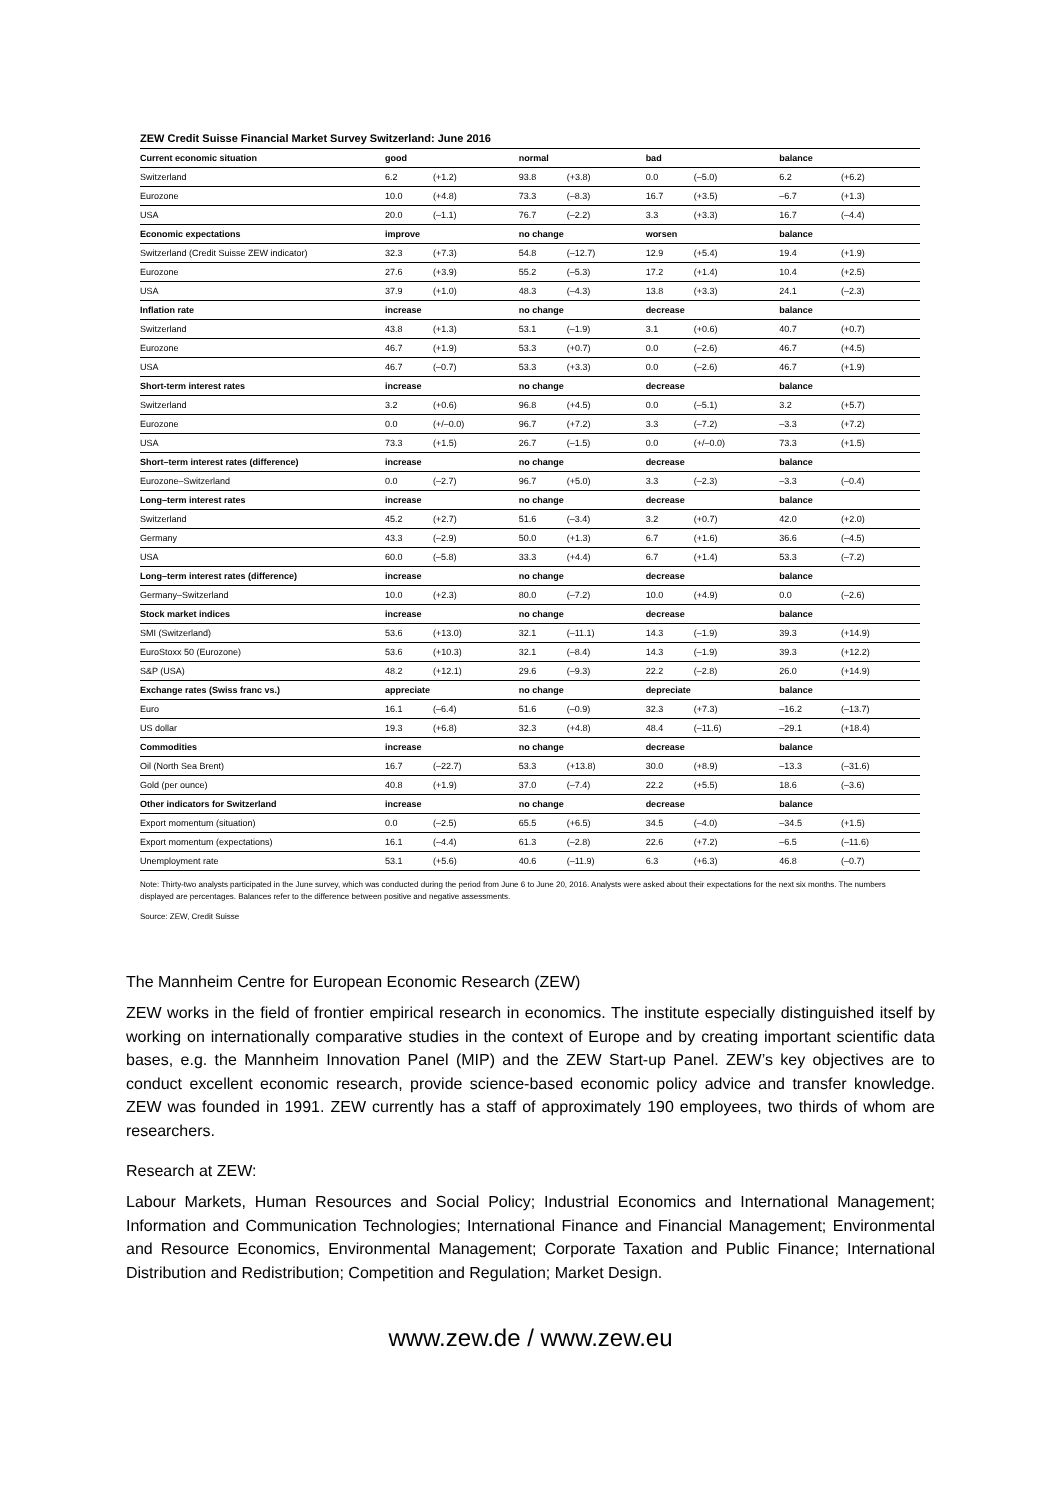ZEW Credit Suisse Financial Market Survey Switzerland: June 2016
| Current economic situation | good | | normal | | bad | | balance | |
| --- | --- | --- | --- | --- | --- | --- | --- | --- |
| Switzerland | 6.2 | (+1.2) | 93.8 | (+3.8) | 0.0 | (–5.0) | 6.2 | (+6.2) |
| Eurozone | 10.0 | (+4.8) | 73.3 | (–8.3) | 16.7 | (+3.5) | –6.7 | (+1.3) |
| USA | 20.0 | (–1.1) | 76.7 | (–2.2) | 3.3 | (+3.3) | 16.7 | (–4.4) |
| Economic expectations | improve | | no change | | worsen | | balance | |
| Switzerland (Credit Suisse ZEW indicator) | 32.3 | (+7.3) | 54.8 | (–12.7) | 12.9 | (+5.4) | 19.4 | (+1.9) |
| Eurozone | 27.6 | (+3.9) | 55.2 | (–5.3) | 17.2 | (+1.4) | 10.4 | (+2.5) |
| USA | 37.9 | (+1.0) | 48.3 | (–4.3) | 13.8 | (+3.3) | 24.1 | (–2.3) |
| Inflation rate | increase | | no change | | decrease | | balance | |
| Switzerland | 43.8 | (+1.3) | 53.1 | (–1.9) | 3.1 | (+0.6) | 40.7 | (+0.7) |
| Eurozone | 46.7 | (+1.9) | 53.3 | (+0.7) | 0.0 | (–2.6) | 46.7 | (+4.5) |
| USA | 46.7 | (–0.7) | 53.3 | (+3.3) | 0.0 | (–2.6) | 46.7 | (+1.9) |
| Short-term interest rates | increase | | no change | | decrease | | balance | |
| Switzerland | 3.2 | (+0.6) | 96.8 | (+4.5) | 0.0 | (–5.1) | 3.2 | (+5.7) |
| Eurozone | 0.0 | (+/–0.0) | 96.7 | (+7.2) | 3.3 | (–7.2) | –3.3 | (+7.2) |
| USA | 73.3 | (+1.5) | 26.7 | (–1.5) | 0.0 | (+/–0.0) | 73.3 | (+1.5) |
| Short–term interest rates (difference) | increase | | no change | | decrease | | balance | |
| Eurozone–Switzerland | 0.0 | (–2.7) | 96.7 | (+5.0) | 3.3 | (–2.3) | –3.3 | (–0.4) |
| Long–term interest rates | increase | | no change | | decrease | | balance | |
| Switzerland | 45.2 | (+2.7) | 51.6 | (–3.4) | 3.2 | (+0.7) | 42.0 | (+2.0) |
| Germany | 43.3 | (–2.9) | 50.0 | (+1.3) | 6.7 | (+1.6) | 36.6 | (–4.5) |
| USA | 60.0 | (–5.8) | 33.3 | (+4.4) | 6.7 | (+1.4) | 53.3 | (–7.2) |
| Long–term interest rates (difference) | increase | | no change | | decrease | | balance | |
| Germany–Switzerland | 10.0 | (+2.3) | 80.0 | (–7.2) | 10.0 | (+4.9) | 0.0 | (–2.6) |
| Stock market indices | increase | | no change | | decrease | | balance | |
| SMI (Switzerland) | 53.6 | (+13.0) | 32.1 | (–11.1) | 14.3 | (–1.9) | 39.3 | (+14.9) |
| EuroStoxx 50 (Eurozone) | 53.6 | (+10.3) | 32.1 | (–8.4) | 14.3 | (–1.9) | 39.3 | (+12.2) |
| S&P (USA) | 48.2 | (+12.1) | 29.6 | (–9.3) | 22.2 | (–2.8) | 26.0 | (+14.9) |
| Exchange rates (Swiss franc vs.) | appreciate | | no change | | depreciate | | balance | |
| Euro | 16.1 | (–6.4) | 51.6 | (–0.9) | 32.3 | (+7.3) | –16.2 | (–13.7) |
| US dollar | 19.3 | (+6.8) | 32.3 | (+4.8) | 48.4 | (–11.6) | –29.1 | (+18.4) |
| Commodities | increase | | no change | | decrease | | balance | |
| Oil (North Sea Brent) | 16.7 | (–22.7) | 53.3 | (+13.8) | 30.0 | (+8.9) | –13.3 | (–31.6) |
| Gold (per ounce) | 40.8 | (+1.9) | 37.0 | (–7.4) | 22.2 | (+5.5) | 18.6 | (–3.6) |
| Other indicators for Switzerland | increase | | no change | | decrease | | balance | |
| Export momentum (situation) | 0.0 | (–2.5) | 65.5 | (+6.5) | 34.5 | (–4.0) | –34.5 | (+1.5) |
| Export momentum (expectations) | 16.1 | (–4.4) | 61.3 | (–2.8) | 22.6 | (+7.2) | –6.5 | (–11.6) |
| Unemployment rate | 53.1 | (+5.6) | 40.6 | (–11.9) | 6.3 | (+6.3) | 46.8 | (–0.7) |
Note: Thirty-two analysts participated in the June survey, which was conducted during the period from June 6 to June 20, 2016. Analysts were asked about their expectations for the next six months. The numbers displayed are percentages. Balances refer to the difference between positive and negative assessments.
Source: ZEW, Credit Suisse
The Mannheim Centre for European Economic Research (ZEW)
ZEW works in the field of frontier empirical research in economics. The institute especially distinguished itself by working on internationally comparative studies in the context of Europe and by creating important scientific data bases, e.g. the Mannheim Innovation Panel (MIP) and the ZEW Start-up Panel. ZEW’s key objectives are to conduct excellent economic research, provide science-based economic policy advice and transfer knowledge. ZEW was founded in 1991. ZEW currently has a staff of approximately 190 employees, two thirds of whom are researchers.
Research at ZEW:
Labour Markets, Human Resources and Social Policy; Industrial Economics and International Management; Information and Communication Technologies; International Finance and Financial Management; Environmental and Resource Economics, Environmental Management; Corporate Taxation and Public Finance; International Distribution and Redistribution; Competition and Regulation; Market Design.
www.zew.de / www.zew.eu